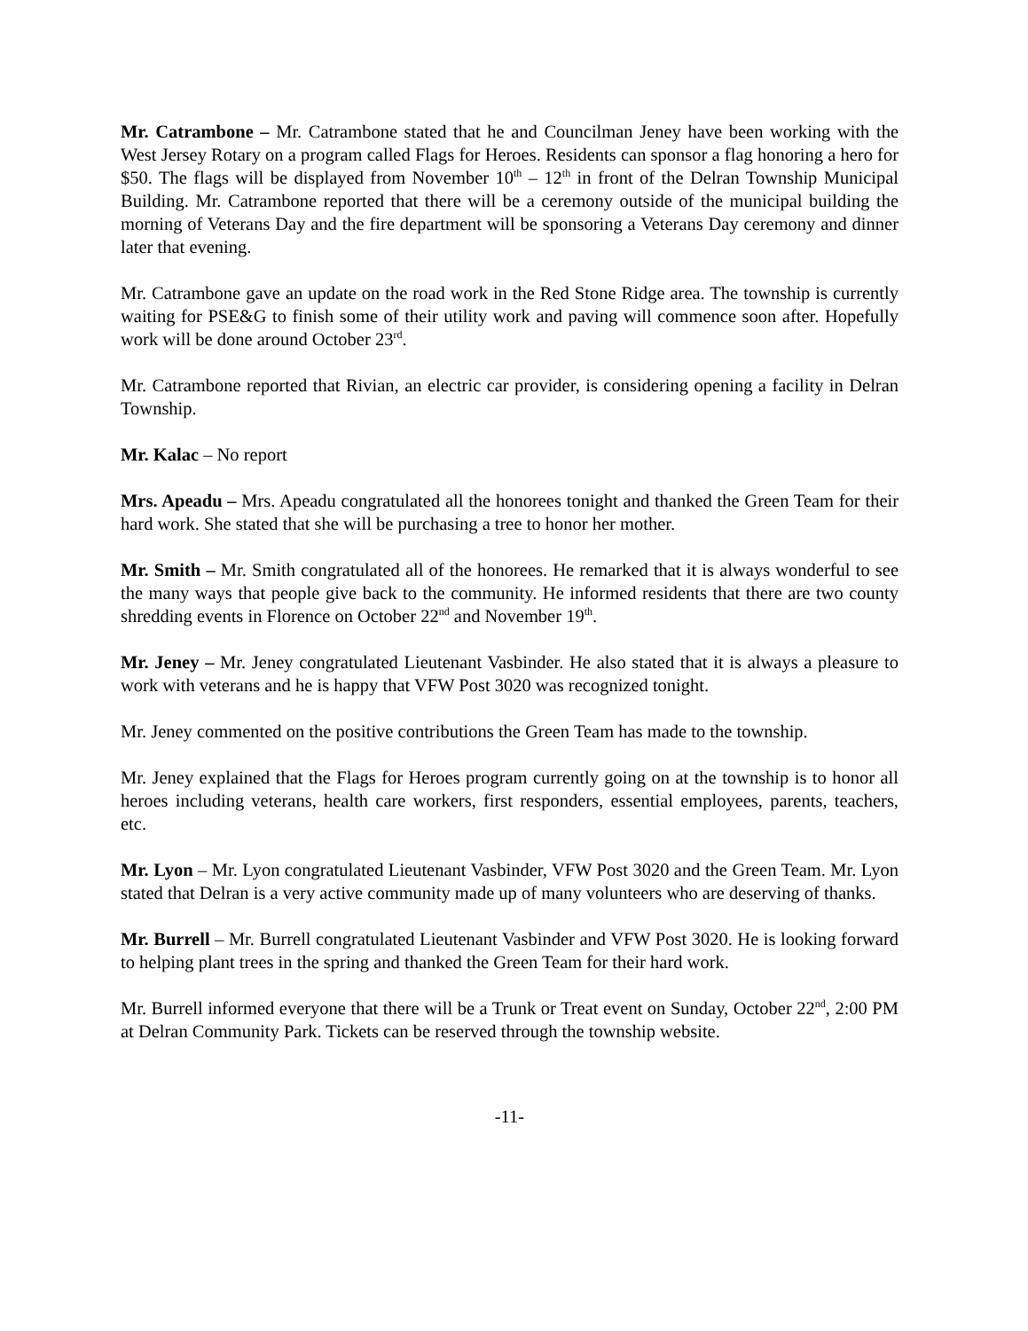Mr. Catrambone – Mr. Catrambone stated that he and Councilman Jeney have been working with the West Jersey Rotary on a program called Flags for Heroes. Residents can sponsor a flag honoring a hero for $50. The flags will be displayed from November 10<sup>th</sup> – 12<sup>th</sup> in front of the Delran Township Municipal Building. Mr. Catrambone reported that there will be a ceremony outside of the municipal building the morning of Veterans Day and the fire department will be sponsoring a Veterans Day ceremony and dinner later that evening.
Mr. Catrambone gave an update on the road work in the Red Stone Ridge area. The township is currently waiting for PSE&G to finish some of their utility work and paving will commence soon after. Hopefully work will be done around October 23<sup>rd</sup>.
Mr. Catrambone reported that Rivian, an electric car provider, is considering opening a facility in Delran Township.
Mr. Kalac – No report
Mrs. Apeadu – Mrs. Apeadu congratulated all the honorees tonight and thanked the Green Team for their hard work. She stated that she will be purchasing a tree to honor her mother.
Mr. Smith – Mr. Smith congratulated all of the honorees. He remarked that it is always wonderful to see the many ways that people give back to the community. He informed residents that there are two county shredding events in Florence on October 22<sup>nd</sup> and November 19<sup>th</sup>.
Mr. Jeney – Mr. Jeney congratulated Lieutenant Vasbinder. He also stated that it is always a pleasure to work with veterans and he is happy that VFW Post 3020 was recognized tonight.
Mr. Jeney commented on the positive contributions the Green Team has made to the township.
Mr. Jeney explained that the Flags for Heroes program currently going on at the township is to honor all heroes including veterans, health care workers, first responders, essential employees, parents, teachers, etc.
Mr. Lyon – Mr. Lyon congratulated Lieutenant Vasbinder, VFW Post 3020 and the Green Team. Mr. Lyon stated that Delran is a very active community made up of many volunteers who are deserving of thanks.
Mr. Burrell – Mr. Burrell congratulated Lieutenant Vasbinder and VFW Post 3020. He is looking forward to helping plant trees in the spring and thanked the Green Team for their hard work.
Mr. Burrell informed everyone that there will be a Trunk or Treat event on Sunday, October 22<sup>nd</sup>, 2:00 PM at Delran Community Park. Tickets can be reserved through the township website.
-11-